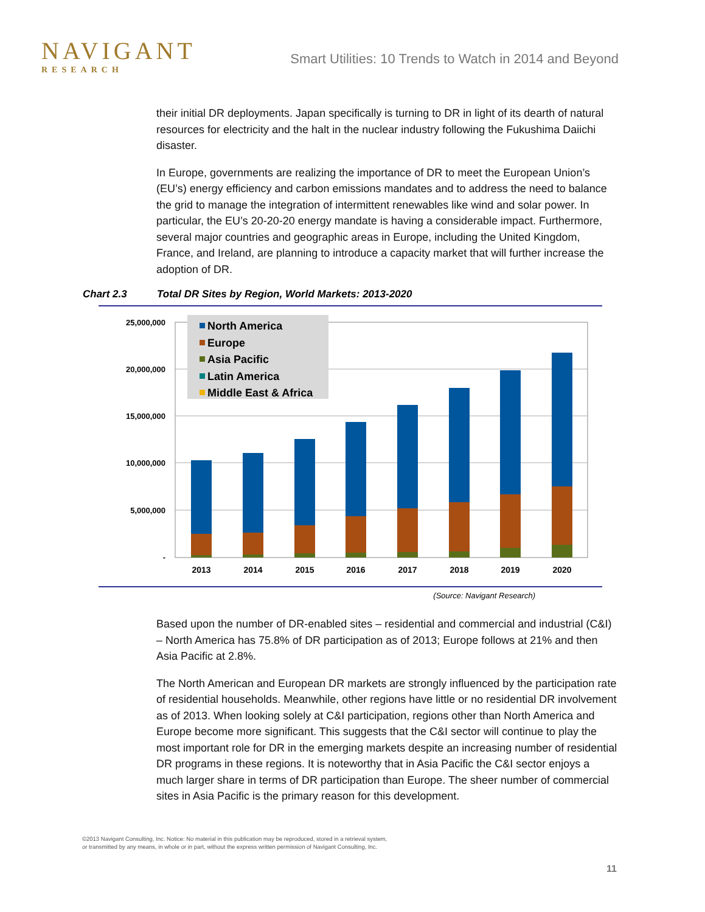NAVIGANT
RESEARCH
Smart Utilities: 10 Trends to Watch in 2014 and Beyond
their initial DR deployments. Japan specifically is turning to DR in light of its dearth of natural resources for electricity and the halt in the nuclear industry following the Fukushima Daiichi disaster.
In Europe, governments are realizing the importance of DR to meet the European Union’s (EU’s) energy efficiency and carbon emissions mandates and to address the need to balance the grid to manage the integration of intermittent renewables like wind and solar power. In particular, the EU’s 20-20-20 energy mandate is having a considerable impact. Furthermore, several major countries and geographic areas in Europe, including the United Kingdom, France, and Ireland, are planning to introduce a capacity market that will further increase the adoption of DR.
Chart 2.3 Total DR Sites by Region, World Markets: 2013-2020
25,000,000
20,000,000
15,000,000
10,000,000
5,000,000
-
North America
Europe
Asia Pacific
Latin America
Middle East & Africa
2013
2014
2015
2016
2017
2018
2019
2020
(Source: Navigant Research)
Based upon the number of DR-enabled sites – residential and commercial and industrial (C&I) – North America has 75.8% of DR participation as of 2013; Europe follows at 21% and then Asia Pacific at 2.8%.
The North American and European DR markets are strongly influenced by the participation rate of residential households. Meanwhile, other regions have little or no residential DR involvement as of 2013. When looking solely at C&I participation, regions other than North America and Europe become more significant. This suggests that the C&I sector will continue to play the most important role for DR in the emerging markets despite an increasing number of residential DR programs in these regions. It is noteworthy that in Asia Pacific the C&I sector enjoys a much larger share in terms of DR participation than Europe. The sheer number of commercial sites in Asia Pacific is the primary reason for this development.
©2013 Navigant Consulting, Inc. Notice: No material in this publication may be reproduced, stored in a retrieval system,
or transmitted by any means, in whole or in part, without the express written permission of Navigant Consulting, Inc.
11